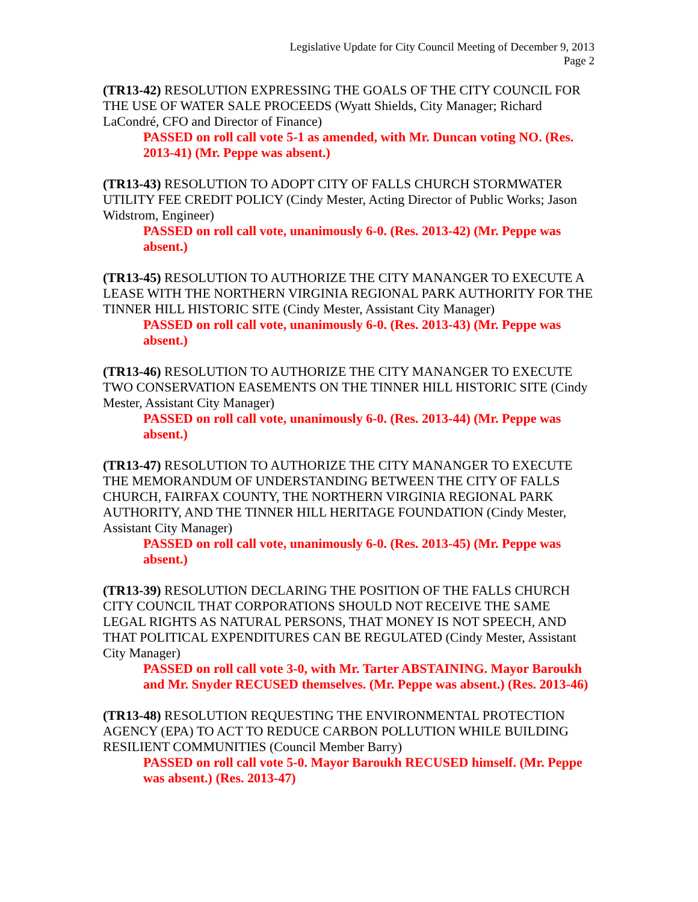Legislative Update for City Council Meeting of December 9, 2013
Page 2
(TR13-42) RESOLUTION EXPRESSING THE GOALS OF THE CITY COUNCIL FOR THE USE OF WATER SALE PROCEEDS (Wyatt Shields, City Manager; Richard LaCondré, CFO and Director of Finance)
PASSED on roll call vote 5-1 as amended, with Mr. Duncan voting NO. (Res. 2013-41) (Mr. Peppe was absent.)
(TR13-43) RESOLUTION TO ADOPT CITY OF FALLS CHURCH STORMWATER UTILITY FEE CREDIT POLICY (Cindy Mester, Acting Director of Public Works; Jason Widstrom, Engineer)
PASSED on roll call vote, unanimously 6-0. (Res. 2013-42) (Mr. Peppe was absent.)
(TR13-45) RESOLUTION TO AUTHORIZE THE CITY MANANGER TO EXECUTE A LEASE WITH THE NORTHERN VIRGINIA REGIONAL PARK AUTHORITY FOR THE TINNER HILL HISTORIC SITE (Cindy Mester, Assistant City Manager)
PASSED on roll call vote, unanimously 6-0. (Res. 2013-43) (Mr. Peppe was absent.)
(TR13-46) RESOLUTION TO AUTHORIZE THE CITY MANANGER TO EXECUTE TWO CONSERVATION EASEMENTS ON THE TINNER HILL HISTORIC SITE (Cindy Mester, Assistant City Manager)
PASSED on roll call vote, unanimously 6-0. (Res. 2013-44) (Mr. Peppe was absent.)
(TR13-47) RESOLUTION TO AUTHORIZE THE CITY MANANGER TO EXECUTE THE MEMORANDUM OF UNDERSTANDING BETWEEN THE CITY OF FALLS CHURCH, FAIRFAX COUNTY, THE NORTHERN VIRGINIA REGIONAL PARK AUTHORITY, AND THE TINNER HILL HERITAGE FOUNDATION (Cindy Mester, Assistant City Manager)
PASSED on roll call vote, unanimously 6-0. (Res. 2013-45) (Mr. Peppe was absent.)
(TR13-39) RESOLUTION DECLARING THE POSITION OF THE FALLS CHURCH CITY COUNCIL THAT CORPORATIONS SHOULD NOT RECEIVE THE SAME LEGAL RIGHTS AS NATURAL PERSONS, THAT MONEY IS NOT SPEECH, AND THAT POLITICAL EXPENDITURES CAN BE REGULATED (Cindy Mester, Assistant City Manager)
PASSED on roll call vote 3-0, with Mr. Tarter ABSTAINING. Mayor Baroukh and Mr. Snyder RECUSED themselves. (Mr. Peppe was absent.) (Res. 2013-46)
(TR13-48) RESOLUTION REQUESTING THE ENVIRONMENTAL PROTECTION AGENCY (EPA) TO ACT TO REDUCE CARBON POLLUTION WHILE BUILDING RESILIENT COMMUNITIES (Council Member Barry)
PASSED on roll call vote 5-0. Mayor Baroukh RECUSED himself. (Mr. Peppe was absent.) (Res. 2013-47)